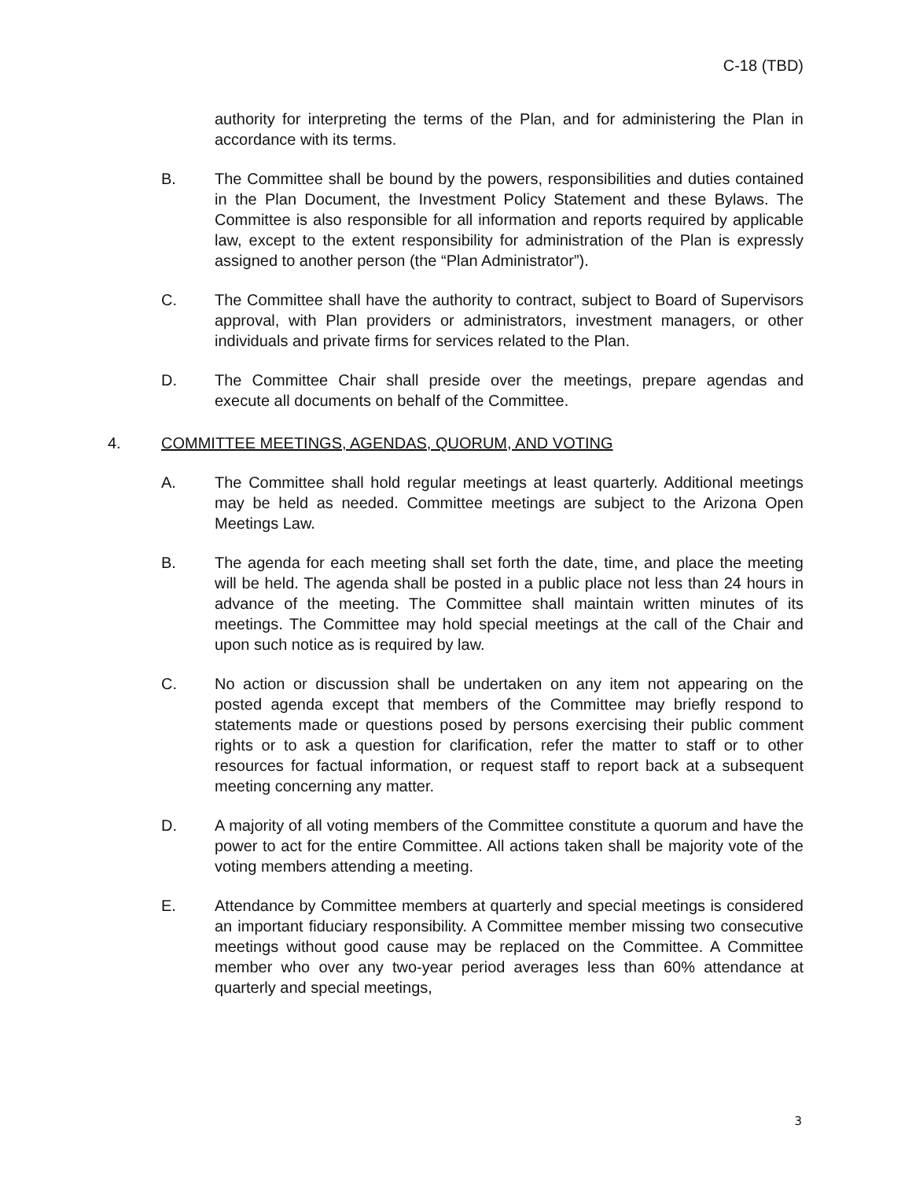C-18 (TBD)
authority for interpreting the terms of the Plan, and for administering the Plan in accordance with its terms.
B. The Committee shall be bound by the powers, responsibilities and duties contained in the Plan Document, the Investment Policy Statement and these Bylaws. The Committee is also responsible for all information and reports required by applicable law, except to the extent responsibility for administration of the Plan is expressly assigned to another person (the “Plan Administrator”).
C. The Committee shall have the authority to contract, subject to Board of Supervisors approval, with Plan providers or administrators, investment managers, or other individuals and private firms for services related to the Plan.
D. The Committee Chair shall preside over the meetings, prepare agendas and execute all documents on behalf of the Committee.
4. COMMITTEE MEETINGS, AGENDAS, QUORUM, AND VOTING
A. The Committee shall hold regular meetings at least quarterly. Additional meetings may be held as needed. Committee meetings are subject to the Arizona Open Meetings Law.
B. The agenda for each meeting shall set forth the date, time, and place the meeting will be held. The agenda shall be posted in a public place not less than 24 hours in advance of the meeting. The Committee shall maintain written minutes of its meetings. The Committee may hold special meetings at the call of the Chair and upon such notice as is required by law.
C. No action or discussion shall be undertaken on any item not appearing on the posted agenda except that members of the Committee may briefly respond to statements made or questions posed by persons exercising their public comment rights or to ask a question for clarification, refer the matter to staff or to other resources for factual information, or request staff to report back at a subsequent meeting concerning any matter.
D. A majority of all voting members of the Committee constitute a quorum and have the power to act for the entire Committee. All actions taken shall be majority vote of the voting members attending a meeting.
E. Attendance by Committee members at quarterly and special meetings is considered an important fiduciary responsibility. A Committee member missing two consecutive meetings without good cause may be replaced on the Committee. A Committee member who over any two-year period averages less than 60% attendance at quarterly and special meetings,
3